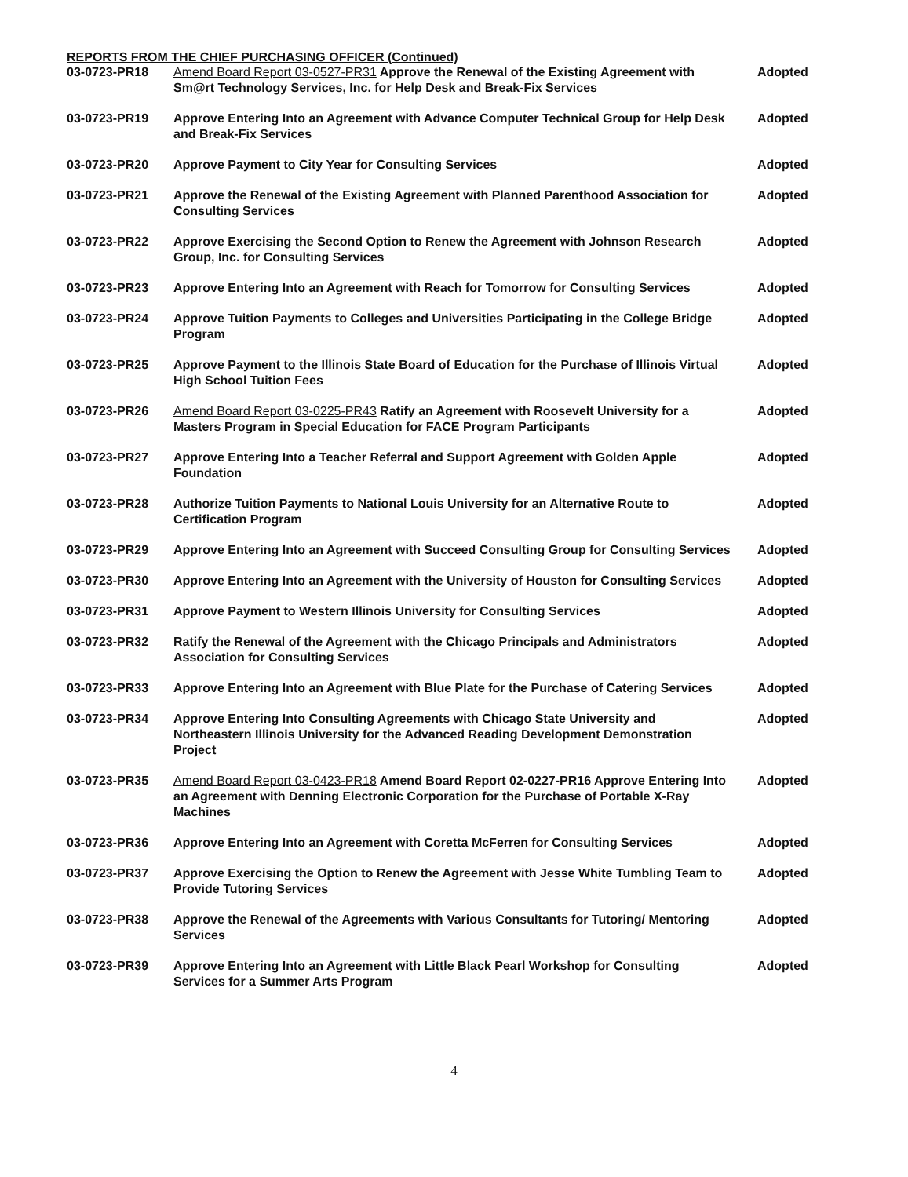REPORTS FROM THE CHIEF PURCHASING OFFICER (Continued)
| 03-0723-PR18 | Amend Board Report 03-0527-PR31 Approve the Renewal of the Existing Agreement with Sm@rt Technology Services, Inc. for Help Desk and Break-Fix Services | Adopted |
| 03-0723-PR19 | Approve Entering Into an Agreement with Advance Computer Technical Group for Help Desk and Break-Fix Services | Adopted |
| 03-0723-PR20 | Approve Payment to City Year for Consulting Services | Adopted |
| 03-0723-PR21 | Approve the Renewal of the Existing Agreement with Planned Parenthood Association for Consulting Services | Adopted |
| 03-0723-PR22 | Approve Exercising the Second Option to Renew the Agreement with Johnson Research Group, Inc. for Consulting Services | Adopted |
| 03-0723-PR23 | Approve Entering Into an Agreement with Reach for Tomorrow for Consulting Services | Adopted |
| 03-0723-PR24 | Approve Tuition Payments to Colleges and Universities Participating in the College Bridge Program | Adopted |
| 03-0723-PR25 | Approve Payment to the Illinois State Board of Education for the Purchase of Illinois Virtual High School Tuition Fees | Adopted |
| 03-0723-PR26 | Amend Board Report 03-0225-PR43 Ratify an Agreement with Roosevelt University for a Masters Program in Special Education for FACE Program Participants | Adopted |
| 03-0723-PR27 | Approve Entering Into a Teacher Referral and Support Agreement with Golden Apple Foundation | Adopted |
| 03-0723-PR28 | Authorize Tuition Payments to National Louis University for an Alternative Route to Certification Program | Adopted |
| 03-0723-PR29 | Approve Entering Into an Agreement with Succeed Consulting Group for Consulting Services | Adopted |
| 03-0723-PR30 | Approve Entering Into an Agreement with the University of Houston for Consulting Services | Adopted |
| 03-0723-PR31 | Approve Payment to Western Illinois University for Consulting Services | Adopted |
| 03-0723-PR32 | Ratify the Renewal of the Agreement with the Chicago Principals and Administrators Association for Consulting Services | Adopted |
| 03-0723-PR33 | Approve Entering Into an Agreement with Blue Plate for the Purchase of Catering Services | Adopted |
| 03-0723-PR34 | Approve Entering Into Consulting Agreements with Chicago State University and Northeastern Illinois University for the Advanced Reading Development Demonstration Project | Adopted |
| 03-0723-PR35 | Amend Board Report 03-0423-PR18 Amend Board Report 02-0227-PR16 Approve Entering Into an Agreement with Denning Electronic Corporation for the Purchase of Portable X-Ray Machines | Adopted |
| 03-0723-PR36 | Approve Entering Into an Agreement with Coretta McFerren for Consulting Services | Adopted |
| 03-0723-PR37 | Approve Exercising the Option to Renew the Agreement with Jesse White Tumbling Team to Provide Tutoring Services | Adopted |
| 03-0723-PR38 | Approve the Renewal of the Agreements with Various Consultants for Tutoring/ Mentoring Services | Adopted |
| 03-0723-PR39 | Approve Entering Into an Agreement with Little Black Pearl Workshop for Consulting Services for a Summer Arts Program | Adopted |
4